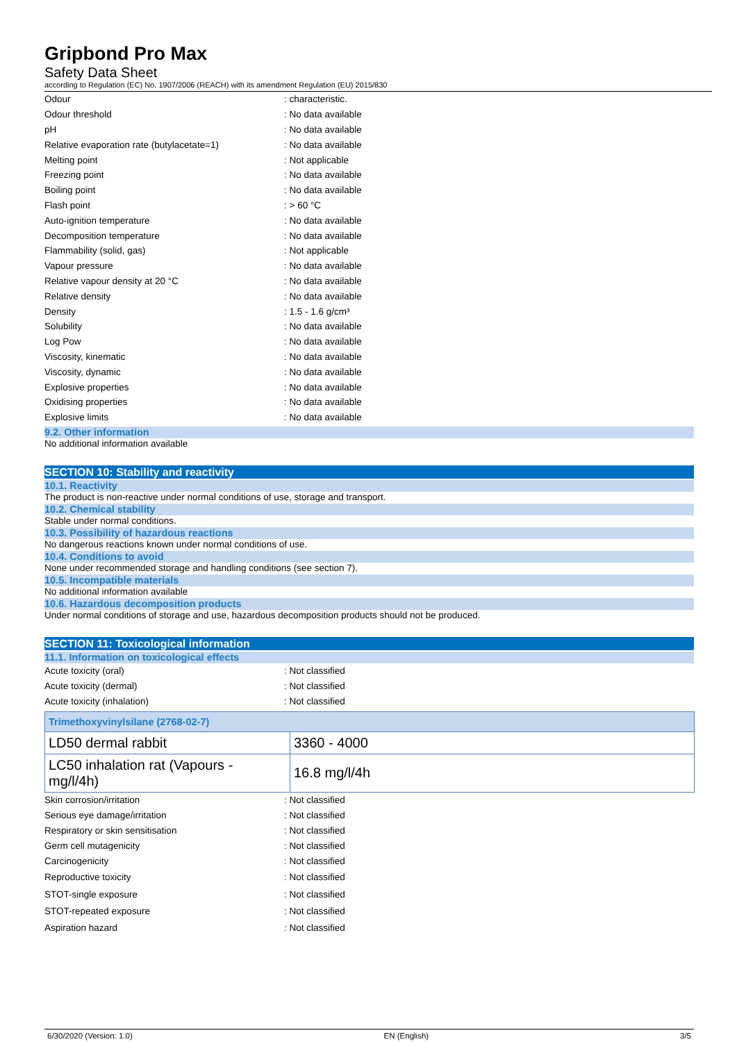Gripbond Pro Max
Safety Data Sheet
according to Regulation (EC) No. 1907/2006 (REACH) with its amendment Regulation (EU) 2015/830
| Odour | : characteristic. |
| Odour threshold | : No data available |
| pH | : No data available |
| Relative evaporation rate (butylacetate=1) | : No data available |
| Melting point | : Not applicable |
| Freezing point | : No data available |
| Boiling point | : No data available |
| Flash point | : > 60 °C |
| Auto-ignition temperature | : No data available |
| Decomposition temperature | : No data available |
| Flammability (solid, gas) | : Not applicable |
| Vapour pressure | : No data available |
| Relative vapour density at 20 °C | : No data available |
| Relative density | : No data available |
| Density | : 1.5 - 1.6 g/cm³ |
| Solubility | : No data available |
| Log Pow | : No data available |
| Viscosity, kinematic | : No data available |
| Viscosity, dynamic | : No data available |
| Explosive properties | : No data available |
| Oxidising properties | : No data available |
| Explosive limits | : No data available |
9.2. Other information
No additional information available
SECTION 10: Stability and reactivity
10.1. Reactivity
The product is non-reactive under normal conditions of use, storage and transport.
10.2. Chemical stability
Stable under normal conditions.
10.3. Possibility of hazardous reactions
No dangerous reactions known under normal conditions of use.
10.4. Conditions to avoid
None under recommended storage and handling conditions (see section 7).
10.5. Incompatible materials
No additional information available
10.6. Hazardous decomposition products
Under normal conditions of storage and use, hazardous decomposition products should not be produced.
SECTION 11: Toxicological information
11.1. Information on toxicological effects
| Acute toxicity (oral) | : Not classified |
| Acute toxicity (dermal) | : Not classified |
| Acute toxicity (inhalation) | : Not classified |
| Trimethoxyvinylsilane (2768-02-7) | |
| --- | --- |
| LD50 dermal rabbit | 3360 - 4000 |
| LC50 inhalation rat (Vapours - mg/l/4h) | 16.8 mg/l/4h |
| Skin corrosion/irritation | : Not classified |
| Serious eye damage/irritation | : Not classified |
| Respiratory or skin sensitisation | : Not classified |
| Germ cell mutagenicity | : Not classified |
| Carcinogenicity | : Not classified |
| Reproductive toxicity | : Not classified |
| STOT-single exposure | : Not classified |
| STOT-repeated exposure | : Not classified |
| Aspiration hazard | : Not classified |
6/30/2020 (Version: 1.0) EN (English) 3/5